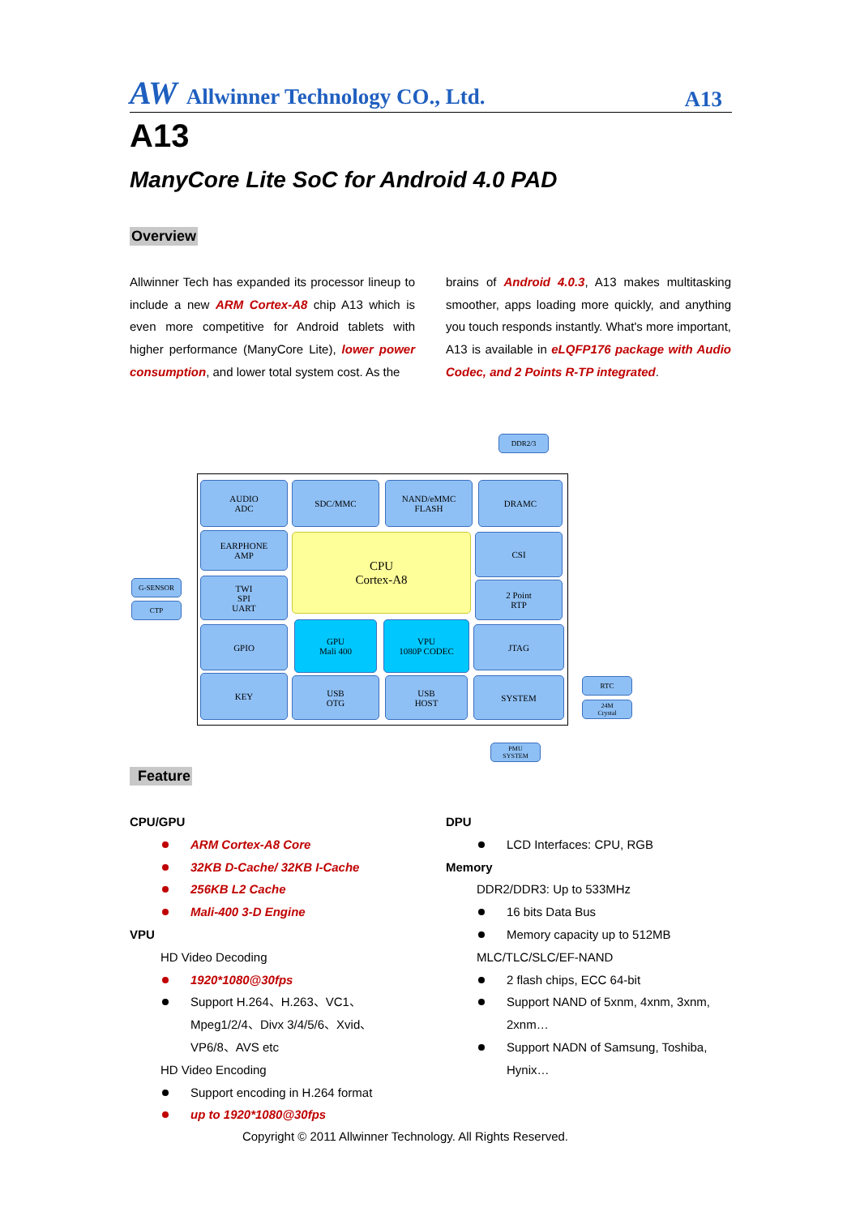AW Allwinner Technology CO., Ltd. A13
A13
ManyCore Lite SoC for Android 4.0 PAD
Overview
Allwinner Tech has expanded its processor lineup to include a new ARM Cortex-A8 chip A13 which is even more competitive for Android tablets with higher performance (ManyCore Lite), lower power consumption, and lower total system cost. As the
brains of Android 4.0.3, A13 makes multitasking smoother, apps loading more quickly, and anything you touch responds instantly. What's more important, A13 is available in eLQFP176 package with Audio Codec, and 2 Points R-TP integrated.
DDR2/3
AUDIO
ADC
SDC/MMC
NAND/eMMC
FLASH
DRAMC
EARPHONE
AMP
CPU
Cortex-A8
CSI
G-SENSOR
CTP
TWI
SPI
UART
2 Point
RTP
GPIO
GPU
Mali 400
VPU
1080P CODEC
JTAG
KEY
USB
OTG
USB
HOST
SYSTEM RTC
24M
Crystal
PMU
SYSTEM
Feature
CPU/GPU
ARM Cortex-A8 Core
32KB D-Cache/ 32KB I-Cache
256KB L2 Cache
Mali-400 3-D Engine
VPU
HD Video Decoding
1920*1080@30fps
Support H.264、H.263、VC1、Mpeg1/2/4、Divx 3/4/5/6、Xvid、VP6/8、AVS etc
HD Video Encoding
Support encoding in H.264 format
up to 1920*1080@30fps
DPU
LCD Interfaces: CPU, RGB
Memory
DDR2/DDR3: Up to 533MHz
16 bits Data Bus
Memory capacity up to 512MB
MLC/TLC/SLC/EF-NAND
2 flash chips, ECC 64-bit
Support NAND of 5xnm, 4xnm, 3xnm, 2xnm…
Support NADN of Samsung, Toshiba, Hynix…
Copyright © 2011 Allwinner Technology. All Rights Reserved.